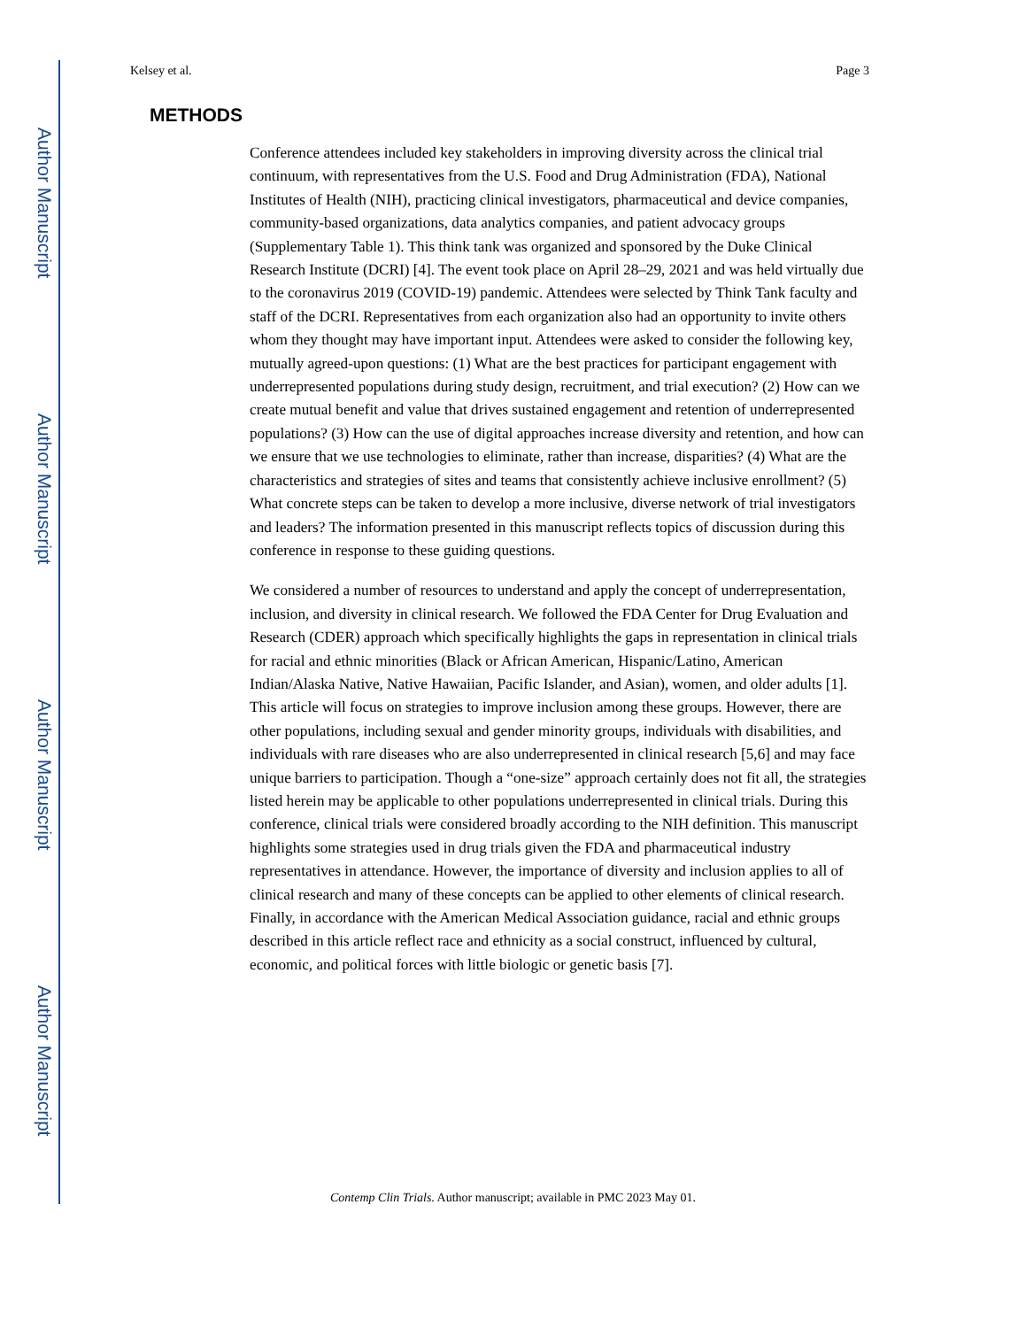Author Manuscript
Author Manuscript
Author Manuscript
Author Manuscript
Kelsey et al. Page 3
METHODS
Conference attendees included key stakeholders in improving diversity across the clinical trial continuum, with representatives from the U.S. Food and Drug Administration (FDA), National Institutes of Health (NIH), practicing clinical investigators, pharmaceutical and device companies, community-based organizations, data analytics companies, and patient advocacy groups (Supplementary Table 1). This think tank was organized and sponsored by the Duke Clinical Research Institute (DCRI) [4]. The event took place on April 28–29, 2021 and was held virtually due to the coronavirus 2019 (COVID-19) pandemic. Attendees were selected by Think Tank faculty and staff of the DCRI. Representatives from each organization also had an opportunity to invite others whom they thought may have important input. Attendees were asked to consider the following key, mutually agreed-upon questions: (1) What are the best practices for participant engagement with underrepresented populations during study design, recruitment, and trial execution? (2) How can we create mutual benefit and value that drives sustained engagement and retention of underrepresented populations? (3) How can the use of digital approaches increase diversity and retention, and how can we ensure that we use technologies to eliminate, rather than increase, disparities? (4) What are the characteristics and strategies of sites and teams that consistently achieve inclusive enrollment? (5) What concrete steps can be taken to develop a more inclusive, diverse network of trial investigators and leaders? The information presented in this manuscript reflects topics of discussion during this conference in response to these guiding questions.
We considered a number of resources to understand and apply the concept of underrepresentation, inclusion, and diversity in clinical research. We followed the FDA Center for Drug Evaluation and Research (CDER) approach which specifically highlights the gaps in representation in clinical trials for racial and ethnic minorities (Black or African American, Hispanic/Latino, American Indian/Alaska Native, Native Hawaiian, Pacific Islander, and Asian), women, and older adults [1]. This article will focus on strategies to improve inclusion among these groups. However, there are other populations, including sexual and gender minority groups, individuals with disabilities, and individuals with rare diseases who are also underrepresented in clinical research [5,6] and may face unique barriers to participation. Though a “one-size” approach certainly does not fit all, the strategies listed herein may be applicable to other populations underrepresented in clinical trials. During this conference, clinical trials were considered broadly according to the NIH definition. This manuscript highlights some strategies used in drug trials given the FDA and pharmaceutical industry representatives in attendance. However, the importance of diversity and inclusion applies to all of clinical research and many of these concepts can be applied to other elements of clinical research. Finally, in accordance with the American Medical Association guidance, racial and ethnic groups described in this article reflect race and ethnicity as a social construct, influenced by cultural, economic, and political forces with little biologic or genetic basis [7].
Contemp Clin Trials. Author manuscript; available in PMC 2023 May 01.